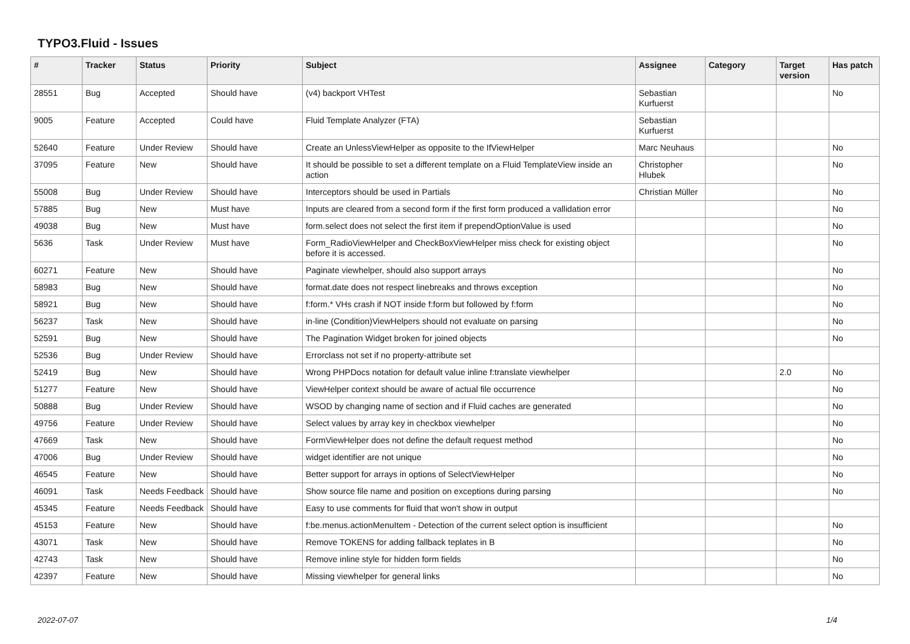TYPO3.Fluid - Issues
| # | Tracker | Status | Priority | Subject | Assignee | Category | Target version | Has patch |
| --- | --- | --- | --- | --- | --- | --- | --- | --- |
| 28551 | Bug | Accepted | Should have | (v4) backport VHTest | Sebastian Kurfuerst | | | No |
| 9005 | Feature | Accepted | Could have | Fluid Template Analyzer (FTA) | Sebastian Kurfuerst | | | |
| 52640 | Feature | Under Review | Should have | Create an UnlessViewHelper as opposite to the IfViewHelper | Marc Neuhaus | | | No |
| 37095 | Feature | New | Should have | It should be possible to set a different template on a Fluid TemplateView inside an action | Christopher Hlubek | | | No |
| 55008 | Bug | Under Review | Should have | Interceptors should be used in Partials | Christian Müller | | | No |
| 57885 | Bug | New | Must have | Inputs are cleared from a second form if the first form produced a vallidation error | | | | No |
| 49038 | Bug | New | Must have | form.select does not select the first item if prependOptionValue is used | | | | No |
| 5636 | Task | Under Review | Must have | Form_RadioViewHelper and CheckBoxViewHelper miss check for existing object before it is accessed. | | | | No |
| 60271 | Feature | New | Should have | Paginate viewhelper, should also support arrays | | | | No |
| 58983 | Bug | New | Should have | format.date does not respect linebreaks and throws exception | | | | No |
| 58921 | Bug | New | Should have | f:form.* VHs crash if NOT inside f:form but followed by f:form | | | | No |
| 56237 | Task | New | Should have | in-line (Condition)ViewHelpers should not evaluate on parsing | | | | No |
| 52591 | Bug | New | Should have | The Pagination Widget broken for joined objects | | | | No |
| 52536 | Bug | Under Review | Should have | Errorclass not set if no property-attribute set | | | | |
| 52419 | Bug | New | Should have | Wrong PHPDocs notation for default value inline f:translate viewhelper | | | 2.0 | No |
| 51277 | Feature | New | Should have | ViewHelper context should be aware of actual file occurrence | | | | No |
| 50888 | Bug | Under Review | Should have | WSOD by changing name of section and if Fluid caches are generated | | | | No |
| 49756 | Feature | Under Review | Should have | Select values by array key in checkbox viewhelper | | | | No |
| 47669 | Task | New | Should have | FormViewHelper does not define the default request method | | | | No |
| 47006 | Bug | Under Review | Should have | widget identifier are not unique | | | | No |
| 46545 | Feature | New | Should have | Better support for arrays in options of SelectViewHelper | | | | No |
| 46091 | Task | Needs Feedback | Should have | Show source file name and position on exceptions during parsing | | | | No |
| 45345 | Feature | Needs Feedback | Should have | Easy to use comments for fluid that won't show in output | | | | |
| 45153 | Feature | New | Should have | f:be.menus.actionMenuItem - Detection of the current select option is insufficient | | | | No |
| 43071 | Task | New | Should have | Remove TOKENS for adding fallback teplates in B | | | | No |
| 42743 | Task | New | Should have | Remove inline style for hidden form fields | | | | No |
| 42397 | Feature | New | Should have | Missing viewhelper for general links | | | | No |
2022-07-07 1/4